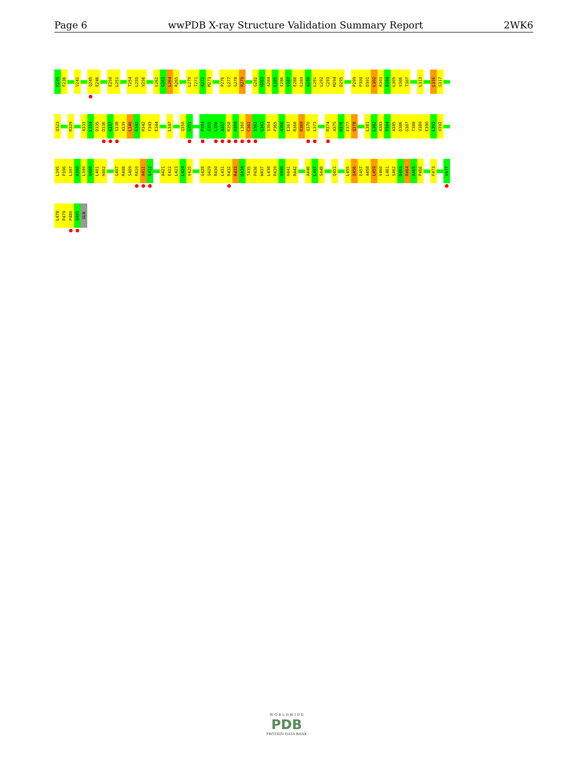Page 6 wwPDB X-ray Structure Validation Summary Report 2WK6
K235
F236
V241
Q245
E246
E250
L251
T254
L255
V256
L262
G263
L264
R265
L270
T271
A272
M273
P276
L277
G278
R279
G282
H283
A284
L285
E286
V287
E288
E289
A290
L291
L292
C293
M294
D295
P299
P300
D301
L302
R303
D304
L305
V306
T307
L313
L316
S317
Q323
R329
A333
L334
D335
D336
G337
S338
A339
L340
G341
R342
F343
E344
L347
Q350
G351
P354
G355
L356
A357
R358
A359
L360
C361
S362
G363
S364
P365
A366
E367
R368
R369
Q370
L371
R374
A375
R376
E377
Q378
L381
L382
A383
P384
A385
D386
G387
T388
V389
E390
L391
V392
L395
P396
L397
A398
L399
V400
L401
H402
G407
R408
S409
R410
A411
G412
A421
E422
L423
L424
V425
G428
Q429
R430
L431
R432
R433
G434
T435
P436
W437
L438
R439
V440
H441
R442
A446
L447
S448
Q451
L455
Q456
E457
A458
L459
V460
L461
S462
D463
R464
A465
P466
F473
V477
L478
P479
P480
Q481
GLN
W O R L D W I D E
PDB
PROTEIN DATA BANK